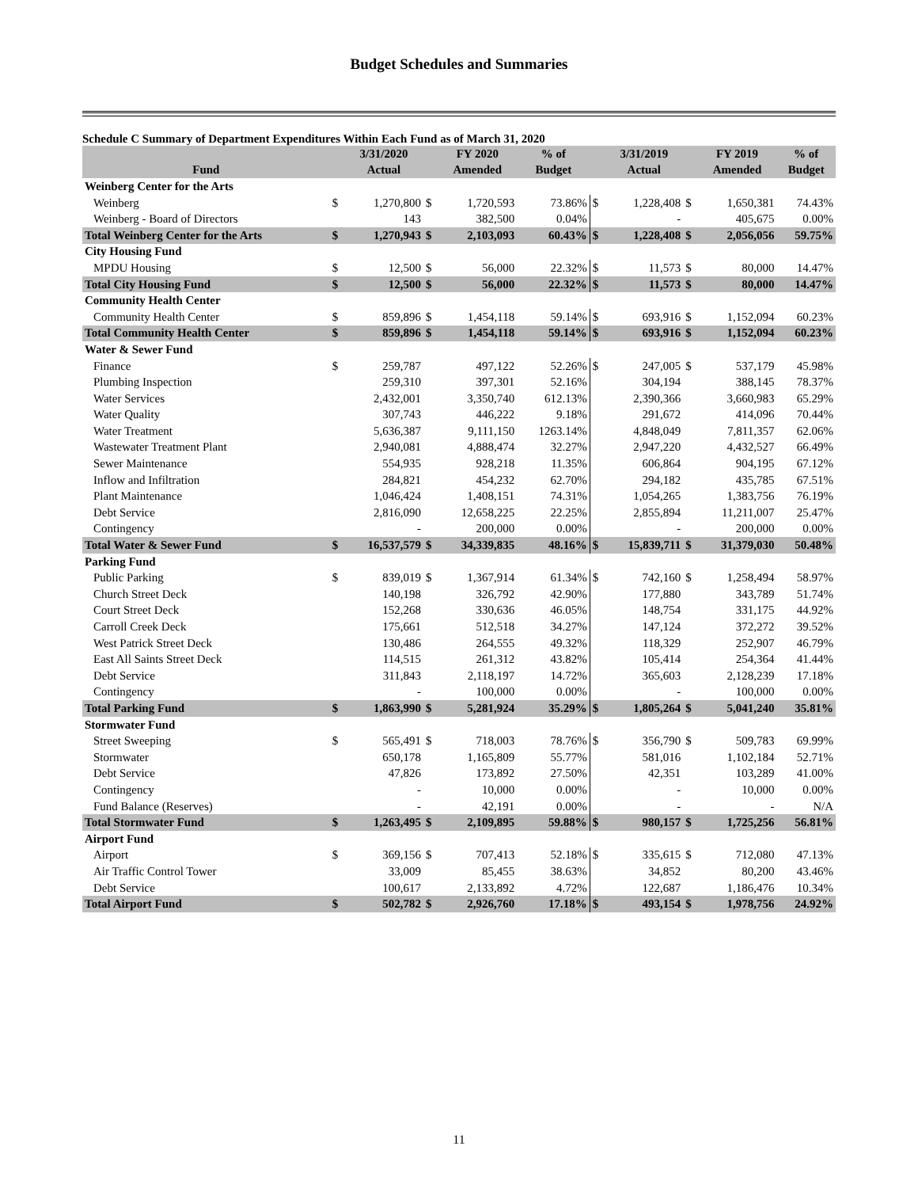Budget Schedules and Summaries
Schedule C Summary of Department Expenditures Within Each Fund as of March 31, 2020
| | | 3/31/2020 | | FY 2020 | % of | | 3/31/2019 | | FY 2019 | % of |
| --- | --- | --- | --- | --- | --- | --- | --- | --- | --- | --- |
| Fund | | Actual | | Amended | Budget | | Actual | | Amended | Budget |
| Weinberg Center for the Arts | | | | | | | | | | |
| Weinberg | $ | 1,270,800 | $ | 1,720,593 | 73.86% | $ | 1,228,408 | $ | 1,650,381 | 74.43% |
| Weinberg - Board of Directors | | 143 | | 382,500 | 0.04% | | - | | 405,675 | 0.00% |
| Total Weinberg Center for the Arts | $ | 1,270,943 | $ | 2,103,093 | 60.43% | $ | 1,228,408 | $ | 2,056,056 | 59.75% |
| City Housing Fund | | | | | | | | | | |
| MPDU Housing | $ | 12,500 | $ | 56,000 | 22.32% | $ | 11,573 | $ | 80,000 | 14.47% |
| Total City Housing Fund | $ | 12,500 | $ | 56,000 | 22.32% | $ | 11,573 | $ | 80,000 | 14.47% |
| Community Health Center | | | | | | | | | | |
| Community Health Center | $ | 859,896 | $ | 1,454,118 | 59.14% | $ | 693,916 | $ | 1,152,094 | 60.23% |
| Total Community Health Center | $ | 859,896 | $ | 1,454,118 | 59.14% | $ | 693,916 | $ | 1,152,094 | 60.23% |
| Water & Sewer Fund | | | | | | | | | | |
| Finance | $ | 259,787 | | 497,122 | 52.26% | $ | 247,005 | $ | 537,179 | 45.98% |
| Plumbing Inspection | | 259,310 | | 397,301 | 52.16% | | 304,194 | | 388,145 | 78.37% |
| Water Services | | 2,432,001 | | 3,350,740 | 612.13% | | 2,390,366 | | 3,660,983 | 65.29% |
| Water Quality | | 307,743 | | 446,222 | 9.18% | | 291,672 | | 414,096 | 70.44% |
| Water Treatment | | 5,636,387 | | 9,111,150 | 1263.14% | | 4,848,049 | | 7,811,357 | 62.06% |
| Wastewater Treatment Plant | | 2,940,081 | | 4,888,474 | 32.27% | | 2,947,220 | | 4,432,527 | 66.49% |
| Sewer Maintenance | | 554,935 | | 928,218 | 11.35% | | 606,864 | | 904,195 | 67.12% |
| Inflow and Infiltration | | 284,821 | | 454,232 | 62.70% | | 294,182 | | 435,785 | 67.51% |
| Plant Maintenance | | 1,046,424 | | 1,408,151 | 74.31% | | 1,054,265 | | 1,383,756 | 76.19% |
| Debt Service | | 2,816,090 | | 12,658,225 | 22.25% | | 2,855,894 | | 11,211,007 | 25.47% |
| Contingency | | - | | 200,000 | 0.00% | | - | | 200,000 | 0.00% |
| Total Water & Sewer Fund | $ | 16,537,579 | $ | 34,339,835 | 48.16% | $ | 15,839,711 | $ | 31,379,030 | 50.48% |
| Parking Fund | | | | | | | | | | |
| Public Parking | $ | 839,019 | $ | 1,367,914 | 61.34% | $ | 742,160 | $ | 1,258,494 | 58.97% |
| Church Street Deck | | 140,198 | | 326,792 | 42.90% | | 177,880 | | 343,789 | 51.74% |
| Court Street Deck | | 152,268 | | 330,636 | 46.05% | | 148,754 | | 331,175 | 44.92% |
| Carroll Creek Deck | | 175,661 | | 512,518 | 34.27% | | 147,124 | | 372,272 | 39.52% |
| West Patrick Street Deck | | 130,486 | | 264,555 | 49.32% | | 118,329 | | 252,907 | 46.79% |
| East All Saints Street Deck | | 114,515 | | 261,312 | 43.82% | | 105,414 | | 254,364 | 41.44% |
| Debt Service | | 311,843 | | 2,118,197 | 14.72% | | 365,603 | | 2,128,239 | 17.18% |
| Contingency | | - | | 100,000 | 0.00% | | - | | 100,000 | 0.00% |
| Total Parking Fund | $ | 1,863,990 | $ | 5,281,924 | 35.29% | $ | 1,805,264 | $ | 5,041,240 | 35.81% |
| Stormwater Fund | | | | | | | | | | |
| Street Sweeping | $ | 565,491 | $ | 718,003 | 78.76% | $ | 356,790 | $ | 509,783 | 69.99% |
| Stormwater | | 650,178 | | 1,165,809 | 55.77% | | 581,016 | | 1,102,184 | 52.71% |
| Debt Service | | 47,826 | | 173,892 | 27.50% | | 42,351 | | 103,289 | 41.00% |
| Contingency | | - | | 10,000 | 0.00% | | - | | 10,000 | 0.00% |
| Fund Balance (Reserves) | | - | | 42,191 | 0.00% | | - | | - | N/A |
| Total Stormwater Fund | $ | 1,263,495 | $ | 2,109,895 | 59.88% | $ | 980,157 | $ | 1,725,256 | 56.81% |
| Airport Fund | | | | | | | | | | |
| Airport | $ | 369,156 | $ | 707,413 | 52.18% | $ | 335,615 | $ | 712,080 | 47.13% |
| Air Traffic Control Tower | | 33,009 | | 85,455 | 38.63% | | 34,852 | | 80,200 | 43.46% |
| Debt Service | | 100,617 | | 2,133,892 | 4.72% | | 122,687 | | 1,186,476 | 10.34% |
| Total Airport Fund | $ | 502,782 | $ | 2,926,760 | 17.18% | $ | 493,154 | $ | 1,978,756 | 24.92% |
11